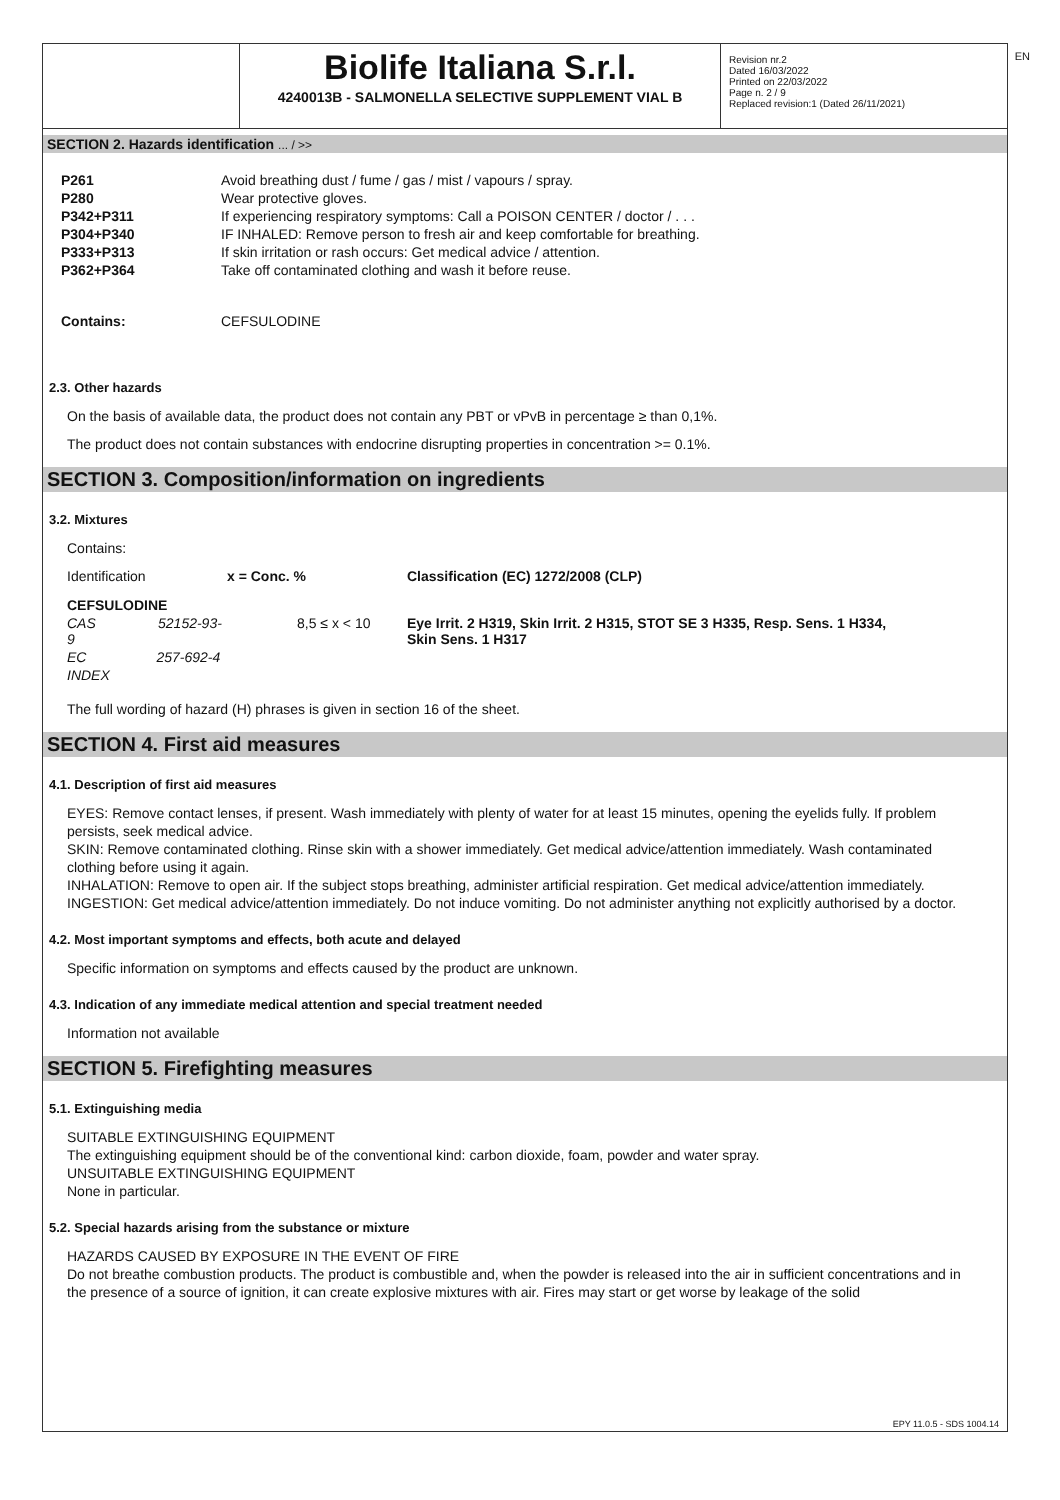EN
Biolife Italiana S.r.l.
4240013B - SALMONELLA SELECTIVE SUPPLEMENT VIAL B
Revision nr.2
Dated 16/03/2022
Printed on 22/03/2022
Page n. 2 / 9
Replaced revision:1 (Dated 26/11/2021)
SECTION 2. Hazards identification ... / >>
| P261 | Avoid breathing dust / fume / gas / mist / vapours / spray. |
| P280 | Wear protective gloves. |
| P342+P311 | If experiencing respiratory symptoms: Call a POISON CENTER / doctor / . . . |
| P304+P340 | IF INHALED: Remove person to fresh air and keep comfortable for breathing. |
| P333+P313 | If skin irritation or rash occurs: Get medical advice / attention. |
| P362+P364 | Take off contaminated clothing and wash it before reuse. |
| Contains: | CEFSULODINE |
2.3. Other hazards
On the basis of available data, the product does not contain any PBT or vPvB in percentage ≥ than 0,1%.
The product does not contain substances with endocrine disrupting properties in concentration >= 0.1%.
SECTION 3. Composition/information on ingredients
3.2. Mixtures
Contains:
| Identification | x = Conc. % | | Classification (EC) 1272/2008 (CLP) |
| CEFSULODINE | | | |
| CAS 52152-93-9 | | 8,5 ≤ x < 10 | Eye Irrit. 2 H319, Skin Irrit. 2 H315, STOT SE 3 H335, Resp. Sens. 1 H334, Skin Sens. 1 H317 |
| EC 257-692-4 | | | |
| INDEX | | | |
The full wording of hazard (H) phrases is given in section 16 of the sheet.
SECTION 4. First aid measures
4.1. Description of first aid measures
EYES: Remove contact lenses, if present. Wash immediately with plenty of water for at least 15 minutes, opening the eyelids fully. If problem persists, seek medical advice.
SKIN: Remove contaminated clothing. Rinse skin with a shower immediately. Get medical advice/attention immediately. Wash contaminated clothing before using it again.
INHALATION: Remove to open air. If the subject stops breathing, administer artificial respiration. Get medical advice/attention immediately.
INGESTION: Get medical advice/attention immediately. Do not induce vomiting. Do not administer anything not explicitly authorised by a doctor.
4.2. Most important symptoms and effects, both acute and delayed
Specific information on symptoms and effects caused by the product are unknown.
4.3. Indication of any immediate medical attention and special treatment needed
Information not available
SECTION 5. Firefighting measures
5.1. Extinguishing media
SUITABLE EXTINGUISHING EQUIPMENT
The extinguishing equipment should be of the conventional kind: carbon dioxide, foam, powder and water spray.
UNSUITABLE EXTINGUISHING EQUIPMENT
None in particular.
5.2. Special hazards arising from the substance or mixture
HAZARDS CAUSED BY EXPOSURE IN THE EVENT OF FIRE
Do not breathe combustion products. The product is combustible and, when the powder is released into the air in sufficient concentrations and in the presence of a source of ignition, it can create explosive mixtures with air. Fires may start or get worse by leakage of the solid
EPY 11.0.5 - SDS 1004.14